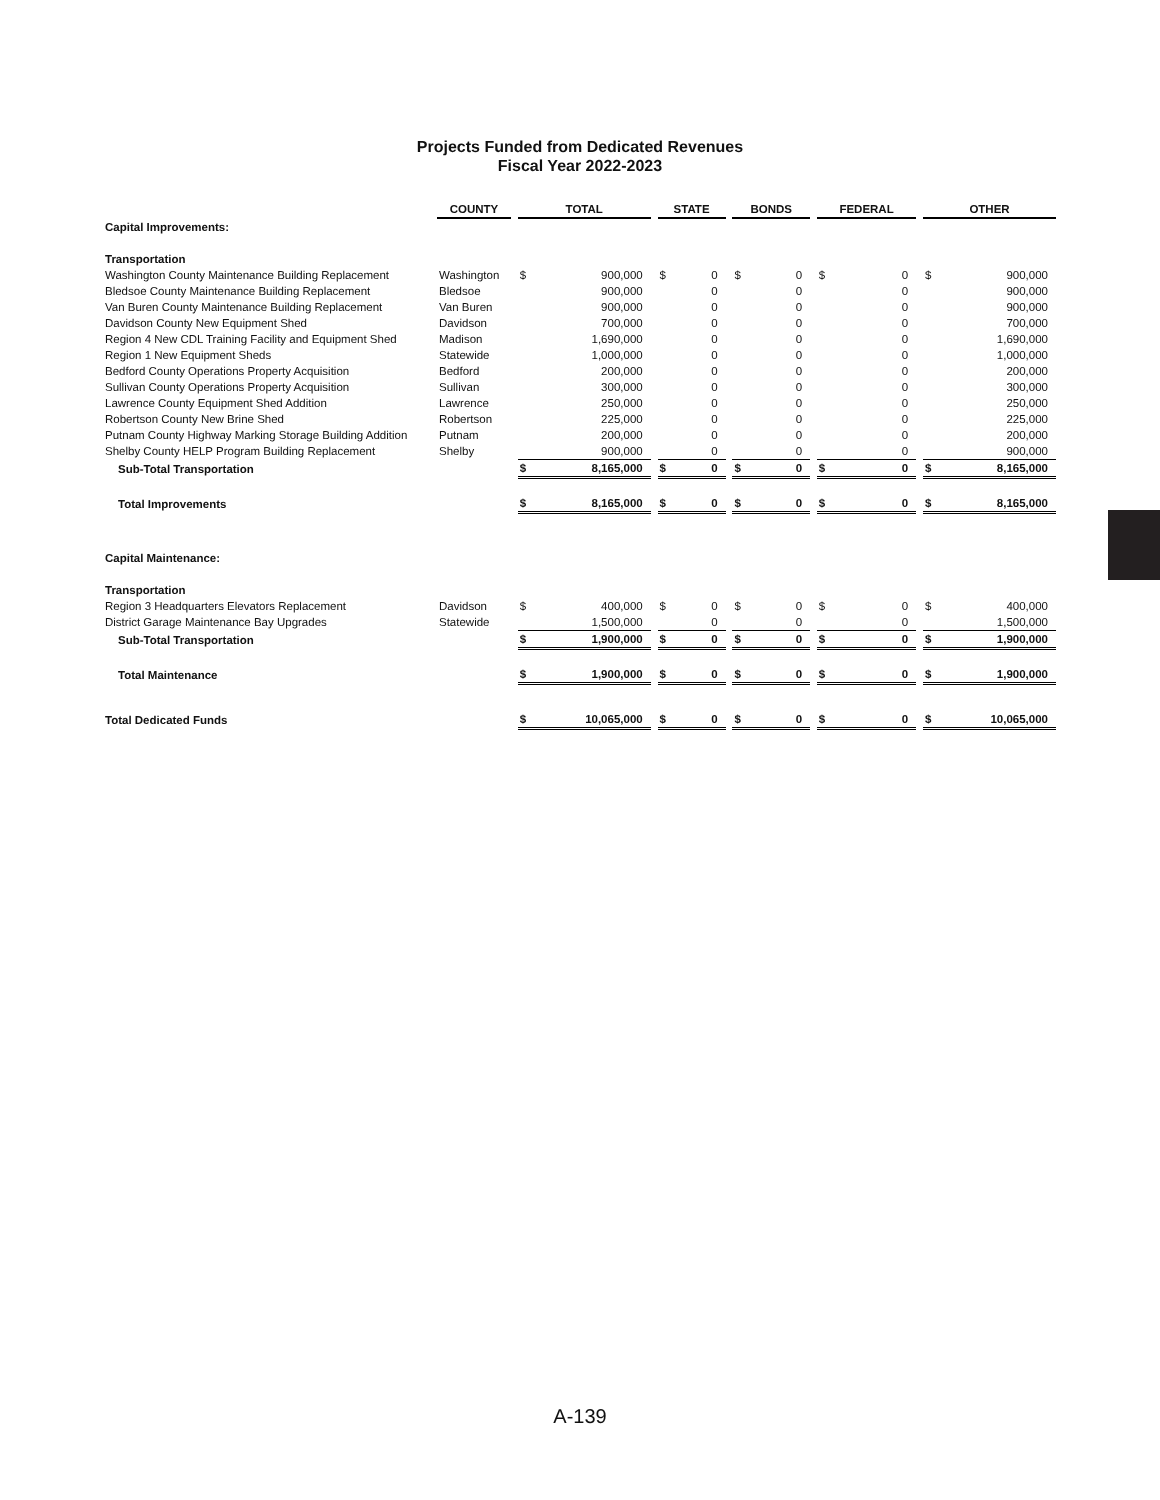Projects Funded from Dedicated Revenues
Fiscal Year 2022-2023
| | COUNTY | | TOTAL | | | STATE | | | BONDS | | | FEDERAL | | | OTHER | |
| Capital Improvements: | | | | | | | | | | | | | | | | |
| Transportation | | | | | | | | | | | | | | | | |
| Washington County Maintenance Building Replacement | Washington | | $ | 900,000 | | $ | 0 | | $ | 0 | | $ | 0 | | $ | 900,000 |
| Bledsoe County Maintenance Building Replacement | Bledsoe | | | 900,000 | | | 0 | | | 0 | | | 0 | | | 900,000 |
| Van Buren County Maintenance Building Replacement | Van Buren | | | 900,000 | | | 0 | | | 0 | | | 0 | | | 900,000 |
| Davidson County New Equipment Shed | Davidson | | | 700,000 | | | 0 | | | 0 | | | 0 | | | 700,000 |
| Region 4 New CDL Training Facility and Equipment Shed | Madison | | | 1,690,000 | | | 0 | | | 0 | | | 0 | | | 1,690,000 |
| Region 1 New Equipment Sheds | Statewide | | | 1,000,000 | | | 0 | | | 0 | | | 0 | | | 1,000,000 |
| Bedford County Operations Property Acquisition | Bedford | | | 200,000 | | | 0 | | | 0 | | | 0 | | | 200,000 |
| Sullivan County Operations Property Acquisition | Sullivan | | | 300,000 | | | 0 | | | 0 | | | 0 | | | 300,000 |
| Lawrence County Equipment Shed Addition | Lawrence | | | 250,000 | | | 0 | | | 0 | | | 0 | | | 250,000 |
| Robertson County New Brine Shed | Robertson | | | 225,000 | | | 0 | | | 0 | | | 0 | | | 225,000 |
| Putnam County Highway Marking Storage Building Addition | Putnam | | | 200,000 | | | 0 | | | 0 | | | 0 | | | 200,000 |
| Shelby County HELP Program Building Replacement | Shelby | | | 900,000 | | | 0 | | | 0 | | | 0 | | | 900,000 |
| Sub-Total Transportation | | | $ | 8,165,000 | | $ | 0 | | $ | 0 | | $ | 0 | | $ | 8,165,000 |
| Total Improvements | | | $ | 8,165,000 | | $ | 0 | | $ | 0 | | $ | 0 | | $ | 8,165,000 |
| Capital Maintenance: | | | | | | | | | | | | | | | | |
| Transportation | | | | | | | | | | | | | | | | |
| Region 3 Headquarters Elevators Replacement | Davidson | | $ | 400,000 | | $ | 0 | | $ | 0 | | $ | 0 | | $ | 400,000 |
| District Garage Maintenance Bay Upgrades | Statewide | | | 1,500,000 | | | 0 | | | 0 | | | 0 | | | 1,500,000 |
| Sub-Total Transportation | | | $ | 1,900,000 | | $ | 0 | | $ | 0 | | $ | 0 | | $ | 1,900,000 |
| Total Maintenance | | | $ | 1,900,000 | | $ | 0 | | $ | 0 | | $ | 0 | | $ | 1,900,000 |
| Total Dedicated Funds | | | $ | 10,065,000 | | $ | 0 | | $ | 0 | | $ | 0 | | $ | 10,065,000 |
A-139